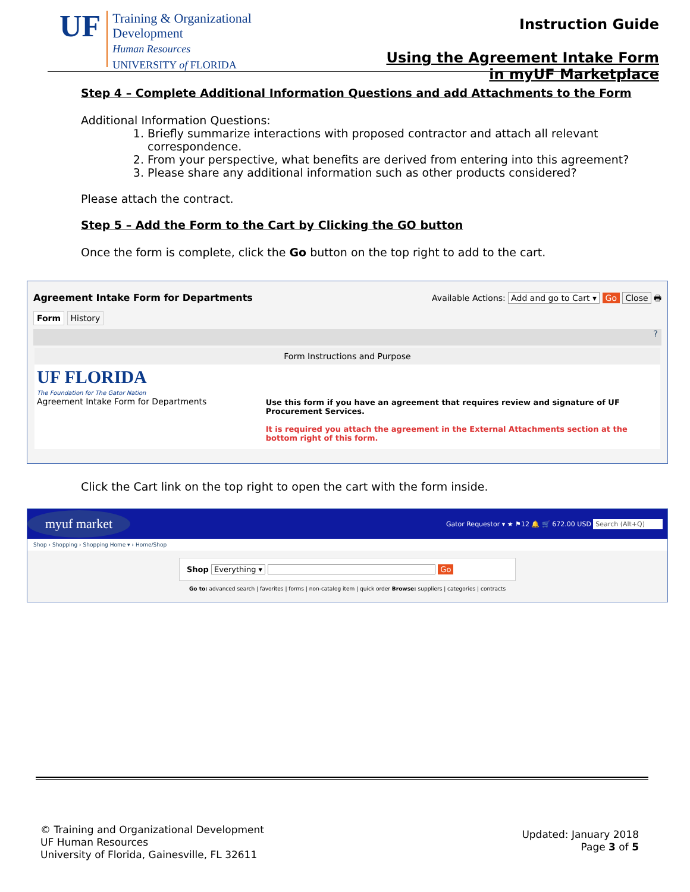UF
Training & Organizational
Development
Human Resources
UNIVERSITY of FLORIDA
Instruction Guide
Using the Agreement Intake Form
in myUF Marketplace
Step 4 – Complete Additional Information Questions and add Attachments to the Form
Additional Information Questions:
1. Briefly summarize interactions with proposed contractor and attach all relevant correspondence.
2. From your perspective, what benefits are derived from entering into this agreement?
3. Please share any additional information such as other products considered?
Please attach the contract.
Step 5 – Add the Form to the Cart by Clicking the GO button
Once the form is complete, click the Go button on the top right to add to the cart.
Agreement Intake Form for Departments Available Actions: Add and go to Cart ▾ Go Close 🖶
Form History
?
Form Instructions and Purpose
UF FLORIDA
The Foundation for The Gator Nation
Agreement Intake Form for Departments
Use this form if you have an agreement that requires review and signature of UF Procurement Services.
It is required you attach the agreement in the External Attachments section at the bottom right of this form.
Click the Cart link on the top right to open the cart with the form inside.
myuf market Gator Requestor ▾ ★ ⚑12 🔔 🛒 672.00 USD Search (Alt+Q)
Shop › Shopping › Shopping Home ▾ › Home/Shop
Shop Everything ▾ Go
Go to: advanced search | favorites | forms | non-catalog item | quick order Browse: suppliers | categories | contracts
© Training and Organizational Development
UF Human Resources
University of Florida, Gainesville, FL 32611
Updated: January 2018
Page 3 of 5